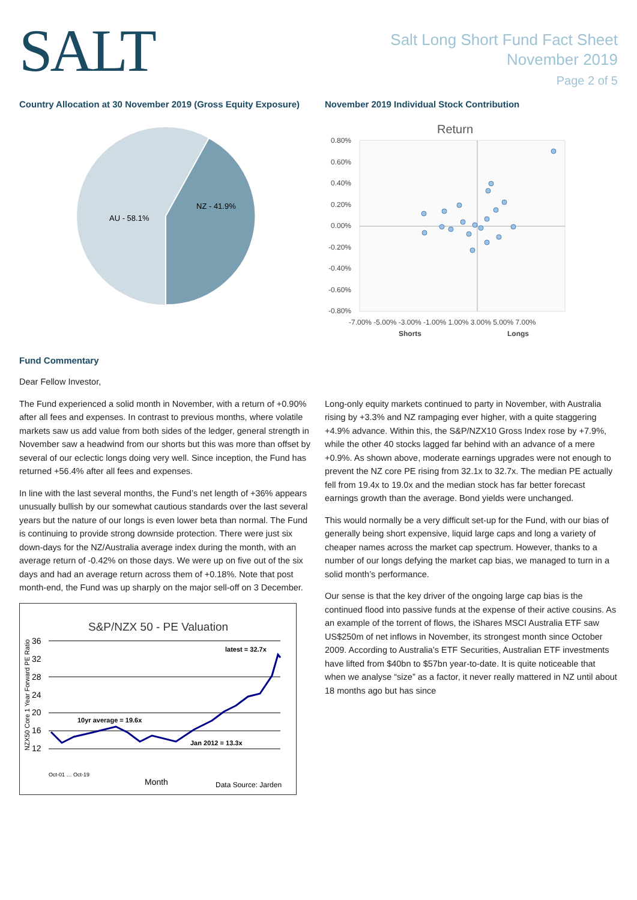SALT
Salt Long Short Fund Fact Sheet
November 2019
Page 2 of 5
Country Allocation at 30 November 2019 (Gross Equity Exposure)
AU - 58.1%
NZ - 41.9%
November 2019 Individual Stock Contribution
Return
0.80%
0.60%
0.40%
0.20%
0.00%
-0.20%
-0.40%
-0.60%
-0.80%
-7.00% -5.00% -3.00% -1.00% 1.00% 3.00% 5.00% 7.00%
Shorts
Longs
Fund Commentary
Dear Fellow Investor,
The Fund experienced a solid month in November, with a return of +0.90% after all fees and expenses. In contrast to previous months, where volatile markets saw us add value from both sides of the ledger, general strength in November saw a headwind from our shorts but this was more than offset by several of our eclectic longs doing very well. Since inception, the Fund has returned +56.4% after all fees and expenses.
In line with the last several months, the Fund’s net length of +36% appears unusually bullish by our somewhat cautious standards over the last several years but the nature of our longs is even lower beta than normal. The Fund is continuing to provide strong downside protection. There were just six down-days for the NZ/Australia average index during the month, with an average return of -0.42% on those days. We were up on five out of the six days and had an average return across them of +0.18%. Note that post month-end, the Fund was up sharply on the major sell-off on 3 December.
S&P/NZX 50 - PE Valuation
NZX50 Core 1 Year Forward PE Ratio
36
32
28
24
20
16
12
latest = 32.7x
10yr average = 19.6x
Jan 2012 = 13.3x
Oct-01 … Oct-19
Month
Data Source: Jarden
Long-only equity markets continued to party in November, with Australia rising by +3.3% and NZ rampaging ever higher, with a quite staggering +4.9% advance. Within this, the S&P/NZX10 Gross Index rose by +7.9%, while the other 40 stocks lagged far behind with an advance of a mere +0.9%. As shown above, moderate earnings upgrades were not enough to prevent the NZ core PE rising from 32.1x to 32.7x. The median PE actually fell from 19.4x to 19.0x and the median stock has far better forecast earnings growth than the average. Bond yields were unchanged.
This would normally be a very difficult set-up for the Fund, with our bias of generally being short expensive, liquid large caps and long a variety of cheaper names across the market cap spectrum. However, thanks to a number of our longs defying the market cap bias, we managed to turn in a solid month’s performance.
Our sense is that the key driver of the ongoing large cap bias is the continued flood into passive funds at the expense of their active cousins. As an example of the torrent of flows, the iShares MSCI Australia ETF saw US$250m of net inflows in November, its strongest month since October 2009. According to Australia’s ETF Securities, Australian ETF investments have lifted from $40bn to $57bn year-to-date. It is quite noticeable that when we analyse “size” as a factor, it never really mattered in NZ until about 18 months ago but has since